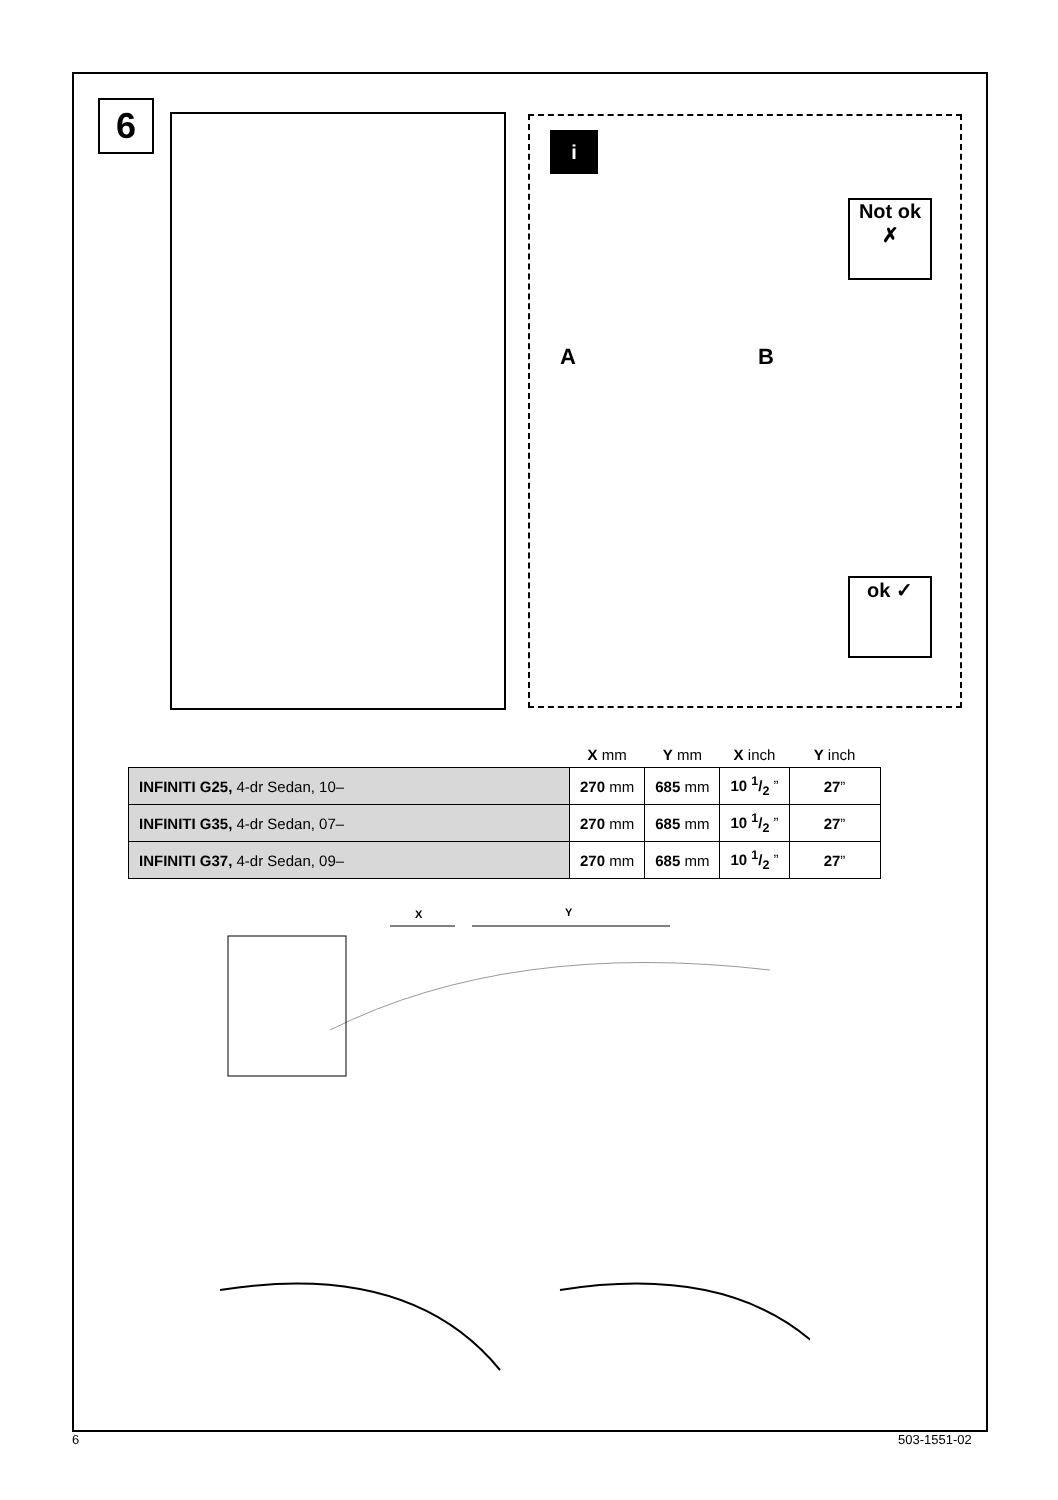6
i
Not ok
✗
A B
ok ✓
| | X mm | Y mm | X inch | Y inch |
| --- | --- | --- | --- | --- |
| INFINITI G25, 4-dr Sedan, 10– | 270 mm | 685 mm | 10 1/2 ” | 27 ” |
| INFINITI G35, 4-dr Sedan, 07– | 270 mm | 685 mm | 10 1/2 ” | 27 ” |
| INFINITI G37, 4-dr Sedan, 09– | 270 mm | 685 mm | 10 1/2 ” | 27 ” |
X Y
6 503-1551-02